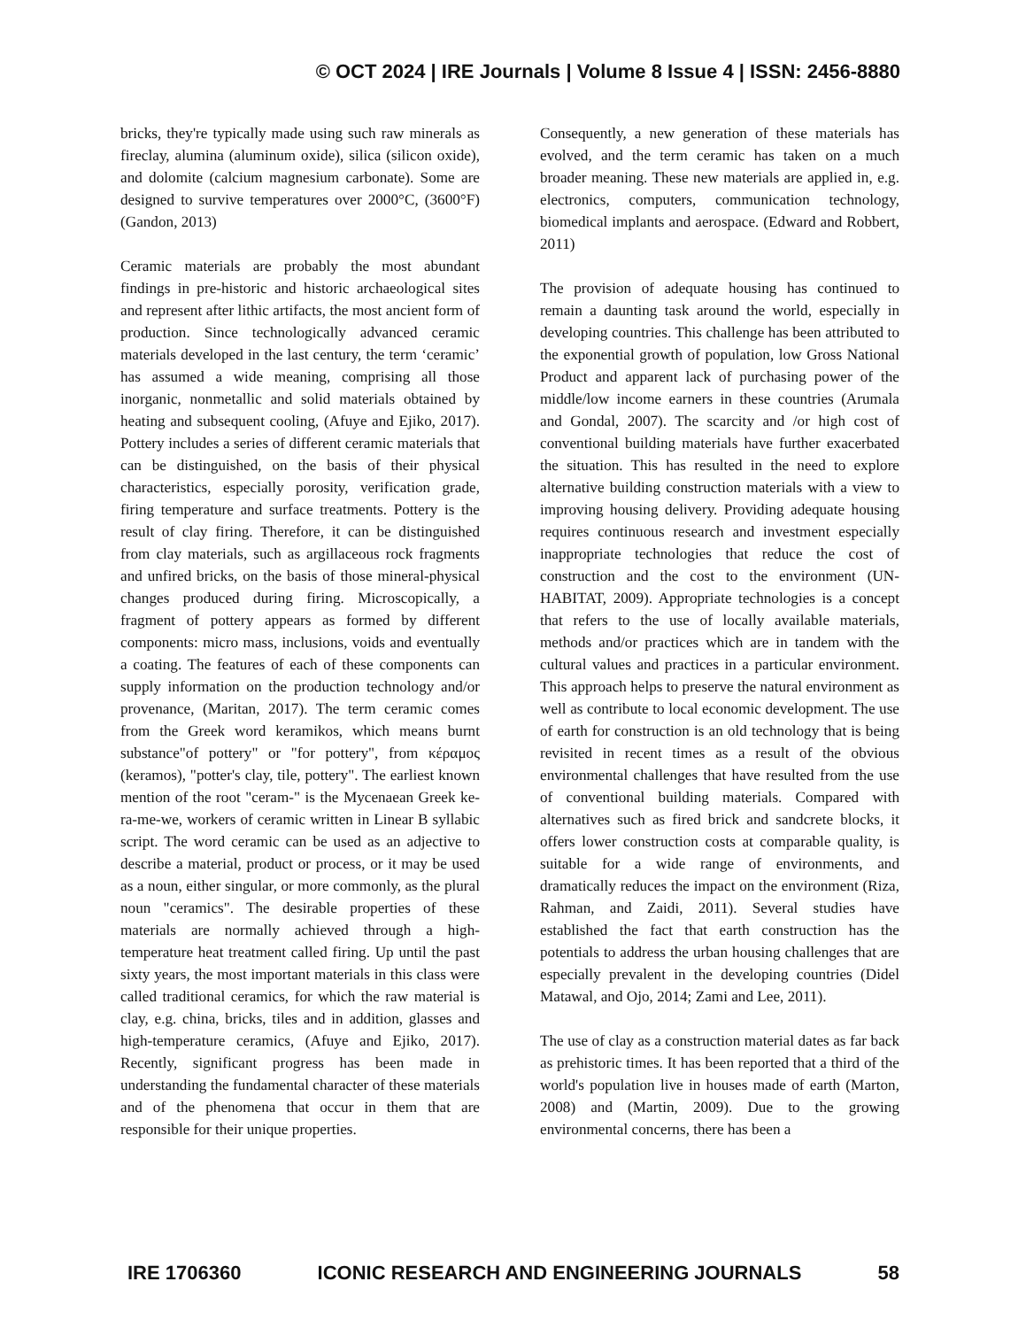© OCT 2024 | IRE Journals | Volume 8 Issue 4 | ISSN: 2456-8880
bricks, they're typically made using such raw minerals as fireclay, alumina (aluminum oxide), silica (silicon oxide), and dolomite (calcium magnesium carbonate). Some are designed to survive temperatures over 2000°C, (3600°F) (Gandon, 2013)
Ceramic materials are probably the most abundant findings in pre-historic and historic archaeological sites and represent after lithic artifacts, the most ancient form of production. Since technologically advanced ceramic materials developed in the last century, the term ‘ceramic’ has assumed a wide meaning, comprising all those inorganic, nonmetallic and solid materials obtained by heating and subsequent cooling, (Afuye and Ejiko, 2017). Pottery includes a series of different ceramic materials that can be distinguished, on the basis of their physical characteristics, especially porosity, verification grade, firing temperature and surface treatments. Pottery is the result of clay firing. Therefore, it can be distinguished from clay materials, such as argillaceous rock fragments and unfired bricks, on the basis of those mineral-physical changes produced during firing. Microscopically, a fragment of pottery appears as formed by different components: micro mass, inclusions, voids and eventually a coating. The features of each of these components can supply information on the production technology and/or provenance, (Maritan, 2017). The term ceramic comes from the Greek word keramikos, which means burnt substance"of pottery" or "for pottery", from κέραμος (keramos), "potter's clay, tile, pottery". The earliest known mention of the root "ceram-" is the Mycenaean Greek ke-ra-me-we, workers of ceramic written in Linear B syllabic script. The word ceramic can be used as an adjective to describe a material, product or process, or it may be used as a noun, either singular, or more commonly, as the plural noun "ceramics". The desirable properties of these materials are normally achieved through a high-temperature heat treatment called firing. Up until the past sixty years, the most important materials in this class were called traditional ceramics, for which the raw material is clay, e.g. china, bricks, tiles and in addition, glasses and high-temperature ceramics, (Afuye and Ejiko, 2017). Recently, significant progress has been made in understanding the fundamental character of these materials and of the phenomena that occur in them that are responsible for their unique properties.
Consequently, a new generation of these materials has evolved, and the term ceramic has taken on a much broader meaning. These new materials are applied in, e.g. electronics, computers, communication technology, biomedical implants and aerospace. (Edward and Robbert, 2011)
The provision of adequate housing has continued to remain a daunting task around the world, especially in developing countries. This challenge has been attributed to the exponential growth of population, low Gross National Product and apparent lack of purchasing power of the middle/low income earners in these countries (Arumala and Gondal, 2007). The scarcity and /or high cost of conventional building materials have further exacerbated the situation. This has resulted in the need to explore alternative building construction materials with a view to improving housing delivery. Providing adequate housing requires continuous research and investment especially inappropriate technologies that reduce the cost of construction and the cost to the environment (UN-HABITAT, 2009). Appropriate technologies is a concept that refers to the use of locally available materials, methods and/or practices which are in tandem with the cultural values and practices in a particular environment. This approach helps to preserve the natural environment as well as contribute to local economic development. The use of earth for construction is an old technology that is being revisited in recent times as a result of the obvious environmental challenges that have resulted from the use of conventional building materials. Compared with alternatives such as fired brick and sandcrete blocks, it offers lower construction costs at comparable quality, is suitable for a wide range of environments, and dramatically reduces the impact on the environment (Riza, Rahman, and Zaidi, 2011). Several studies have established the fact that earth construction has the potentials to address the urban housing challenges that are especially prevalent in the developing countries (Didel Matawal, and Ojo, 2014; Zami and Lee, 2011).
The use of clay as a construction material dates as far back as prehistoric times. It has been reported that a third of the world's population live in houses made of earth (Marton, 2008) and (Martin, 2009). Due to the growing environmental concerns, there has been a
IRE 1706360 ICONIC RESEARCH AND ENGINEERING JOURNALS 58